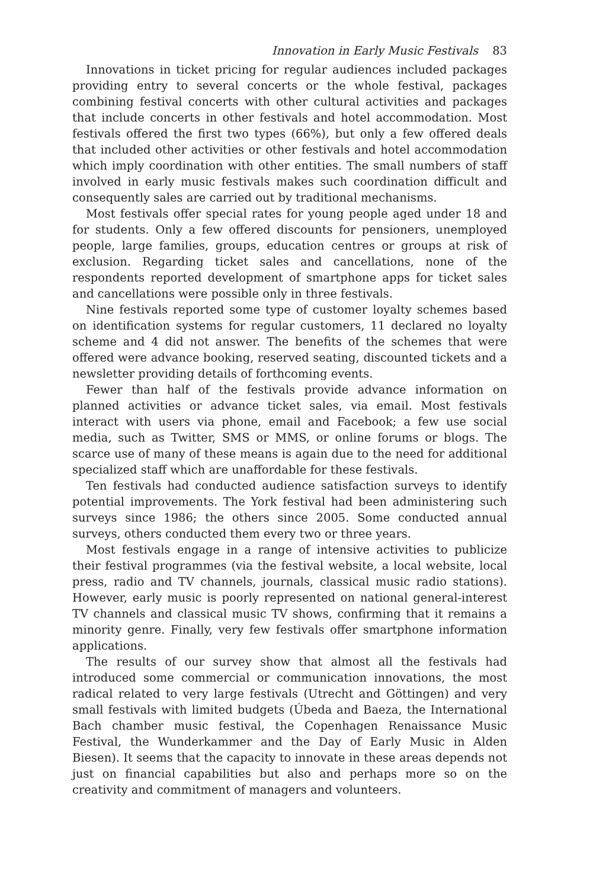Innovation in Early Music Festivals 83
Innovations in ticket pricing for regular audiences included packages providing entry to several concerts or the whole festival, packages combining festival concerts with other cultural activities and packages that include concerts in other festivals and hotel accommodation. Most festivals offered the first two types (66%), but only a few offered deals that included other activities or other festivals and hotel accommodation which imply coordination with other entities. The small numbers of staff involved in early music festivals makes such coordination difficult and consequently sales are carried out by traditional mechanisms.
Most festivals offer special rates for young people aged under 18 and for students. Only a few offered discounts for pensioners, unemployed people, large families, groups, education centres or groups at risk of exclusion. Regarding ticket sales and cancellations, none of the respondents reported development of smartphone apps for ticket sales and cancellations were possible only in three festivals.
Nine festivals reported some type of customer loyalty schemes based on identification systems for regular customers, 11 declared no loyalty scheme and 4 did not answer. The benefits of the schemes that were offered were advance booking, reserved seating, discounted tickets and a newsletter providing details of forthcoming events.
Fewer than half of the festivals provide advance information on planned activities or advance ticket sales, via email. Most festivals interact with users via phone, email and Facebook; a few use social media, such as Twitter, SMS or MMS, or online forums or blogs. The scarce use of many of these means is again due to the need for additional specialized staff which are unaffordable for these festivals.
Ten festivals had conducted audience satisfaction surveys to identify potential improvements. The York festival had been administering such surveys since 1986; the others since 2005. Some conducted annual surveys, others conducted them every two or three years.
Most festivals engage in a range of intensive activities to publicize their festival programmes (via the festival website, a local website, local press, radio and TV channels, journals, classical music radio stations). However, early music is poorly represented on national general-interest TV channels and classical music TV shows, confirming that it remains a minority genre. Finally, very few festivals offer smartphone information applications.
The results of our survey show that almost all the festivals had introduced some commercial or communication innovations, the most radical related to very large festivals (Utrecht and Göttingen) and very small festivals with limited budgets (Úbeda and Baeza, the International Bach chamber music festival, the Copenhagen Renaissance Music Festival, the Wunderkammer and the Day of Early Music in Alden Biesen). It seems that the capacity to innovate in these areas depends not just on financial capabilities but also and perhaps more so on the creativity and commitment of managers and volunteers.